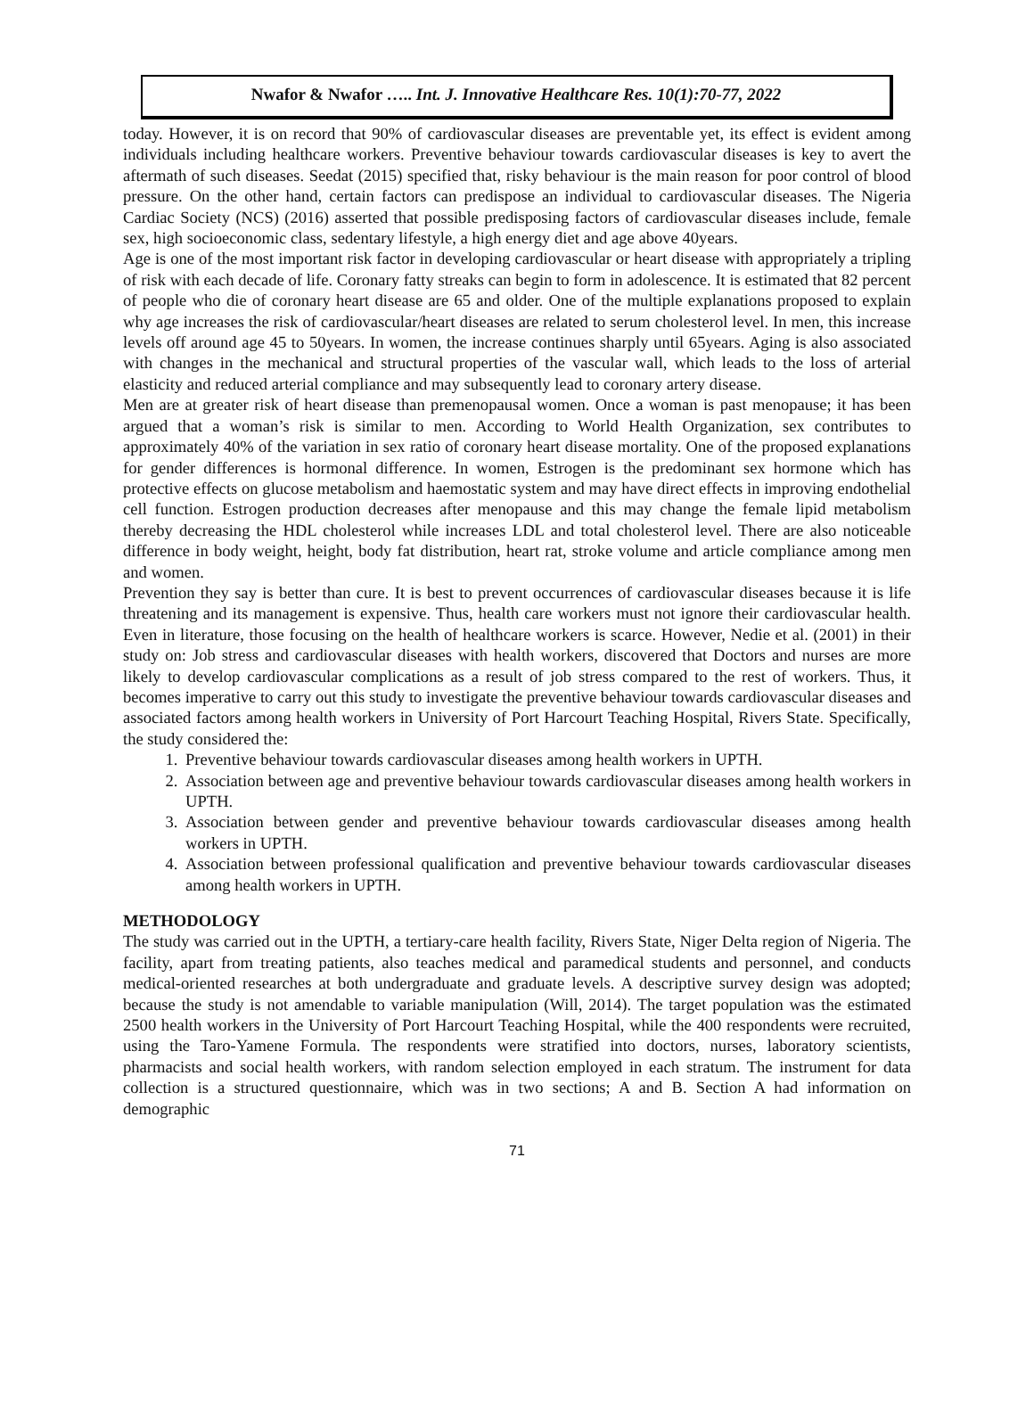Nwafor & Nwafor ….. Int. J. Innovative Healthcare Res. 10(1):70-77, 2022
today. However, it is on record that 90% of cardiovascular diseases are preventable yet, its effect is evident among individuals including healthcare workers. Preventive behaviour towards cardiovascular diseases is key to avert the aftermath of such diseases. Seedat (2015) specified that, risky behaviour is the main reason for poor control of blood pressure. On the other hand, certain factors can predispose an individual to cardiovascular diseases. The Nigeria Cardiac Society (NCS) (2016) asserted that possible predisposing factors of cardiovascular diseases include, female sex, high socioeconomic class, sedentary lifestyle, a high energy diet and age above 40years.
Age is one of the most important risk factor in developing cardiovascular or heart disease with appropriately a tripling of risk with each decade of life. Coronary fatty streaks can begin to form in adolescence. It is estimated that 82 percent of people who die of coronary heart disease are 65 and older. One of the multiple explanations proposed to explain why age increases the risk of cardiovascular/heart diseases are related to serum cholesterol level. In men, this increase levels off around age 45 to 50years. In women, the increase continues sharply until 65years. Aging is also associated with changes in the mechanical and structural properties of the vascular wall, which leads to the loss of arterial elasticity and reduced arterial compliance and may subsequently lead to coronary artery disease.
Men are at greater risk of heart disease than premenopausal women. Once a woman is past menopause; it has been argued that a woman’s risk is similar to men. According to World Health Organization, sex contributes to approximately 40% of the variation in sex ratio of coronary heart disease mortality. One of the proposed explanations for gender differences is hormonal difference. In women, Estrogen is the predominant sex hormone which has protective effects on glucose metabolism and haemostatic system and may have direct effects in improving endothelial cell function. Estrogen production decreases after menopause and this may change the female lipid metabolism thereby decreasing the HDL cholesterol while increases LDL and total cholesterol level. There are also noticeable difference in body weight, height, body fat distribution, heart rat, stroke volume and article compliance among men and women.
Prevention they say is better than cure. It is best to prevent occurrences of cardiovascular diseases because it is life threatening and its management is expensive. Thus, health care workers must not ignore their cardiovascular health. Even in literature, those focusing on the health of healthcare workers is scarce. However, Nedie et al. (2001) in their study on: Job stress and cardiovascular diseases with health workers, discovered that Doctors and nurses are more likely to develop cardiovascular complications as a result of job stress compared to the rest of workers. Thus, it becomes imperative to carry out this study to investigate the preventive behaviour towards cardiovascular diseases and associated factors among health workers in University of Port Harcourt Teaching Hospital, Rivers State. Specifically, the study considered the:
1. Preventive behaviour towards cardiovascular diseases among health workers in UPTH.
2. Association between age and preventive behaviour towards cardiovascular diseases among health workers in UPTH.
3. Association between gender and preventive behaviour towards cardiovascular diseases among health workers in UPTH.
4. Association between professional qualification and preventive behaviour towards cardiovascular diseases among health workers in UPTH.
METHODOLOGY
The study was carried out in the UPTH, a tertiary-care health facility, Rivers State, Niger Delta region of Nigeria. The facility, apart from treating patients, also teaches medical and paramedical students and personnel, and conducts medical-oriented researches at both undergraduate and graduate levels. A descriptive survey design was adopted; because the study is not amendable to variable manipulation (Will, 2014). The target population was the estimated 2500 health workers in the University of Port Harcourt Teaching Hospital, while the 400 respondents were recruited, using the Taro-Yamene Formula. The respondents were stratified into doctors, nurses, laboratory scientists, pharmacists and social health workers, with random selection employed in each stratum. The instrument for data collection is a structured questionnaire, which was in two sections; A and B. Section A had information on demographic
71